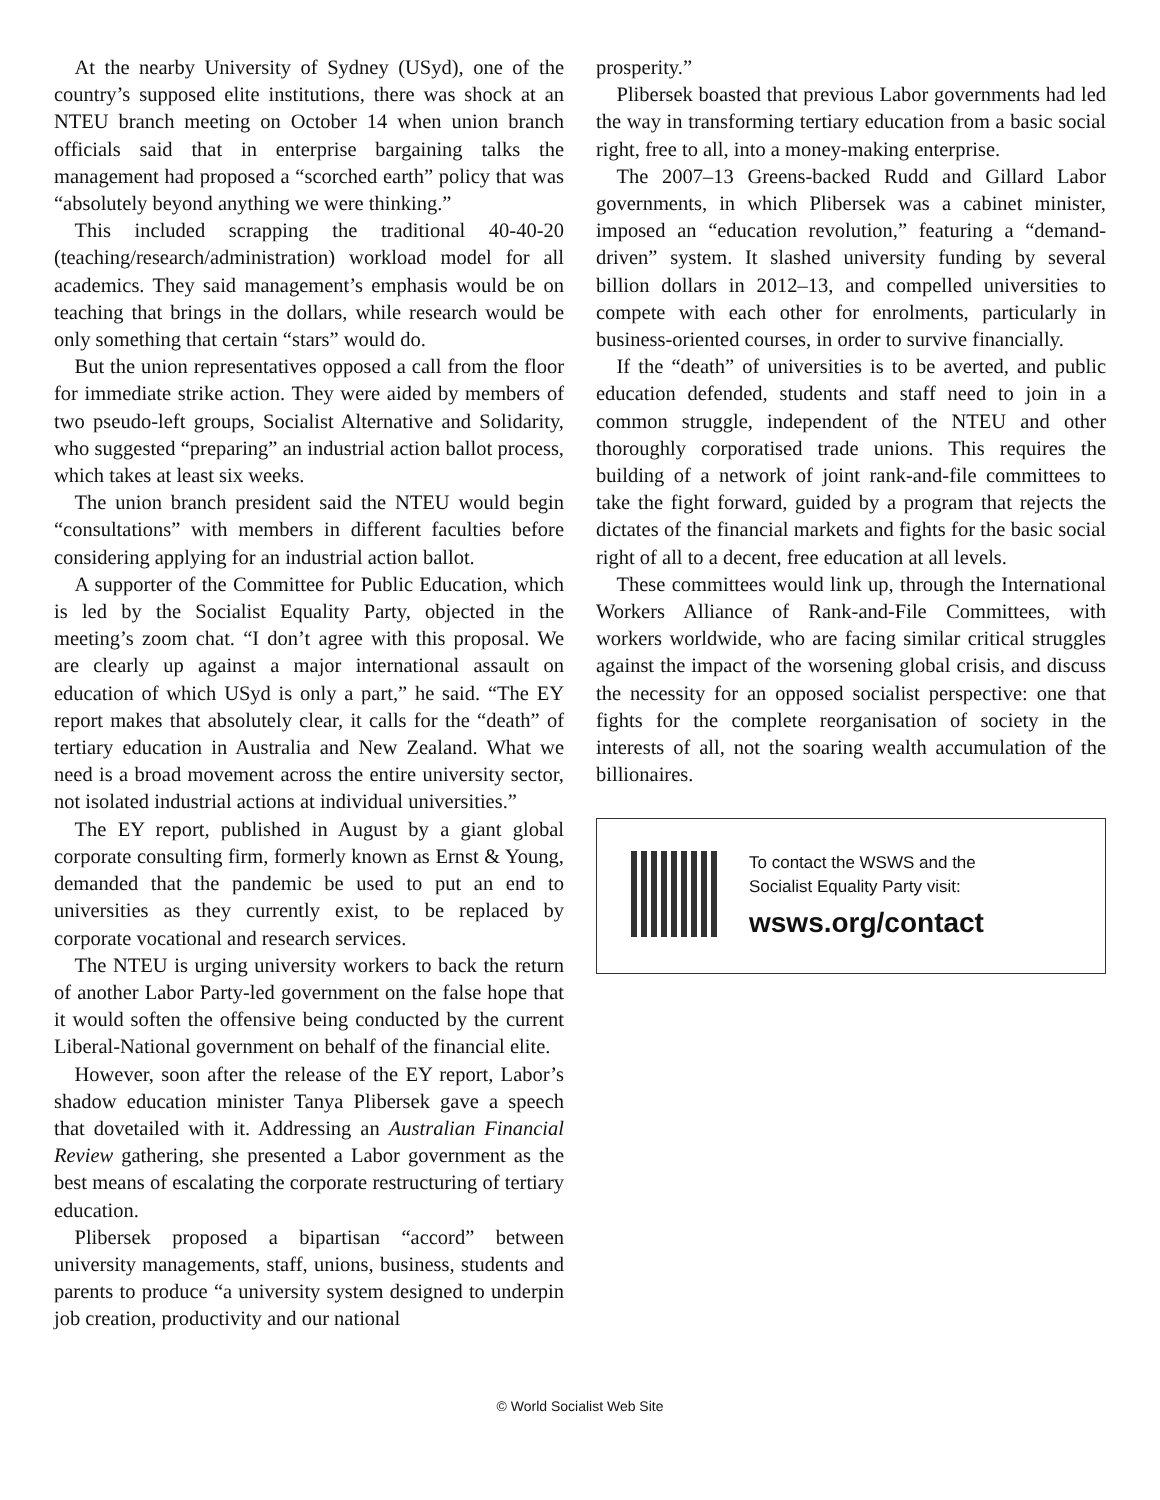At the nearby University of Sydney (USyd), one of the country’s supposed elite institutions, there was shock at an NTEU branch meeting on October 14 when union branch officials said that in enterprise bargaining talks the management had proposed a “scorched earth” policy that was “absolutely beyond anything we were thinking.”
This included scrapping the traditional 40-40-20 (teaching/research/administration) workload model for all academics. They said management’s emphasis would be on teaching that brings in the dollars, while research would be only something that certain “stars” would do.
But the union representatives opposed a call from the floor for immediate strike action. They were aided by members of two pseudo-left groups, Socialist Alternative and Solidarity, who suggested “preparing” an industrial action ballot process, which takes at least six weeks.
The union branch president said the NTEU would begin “consultations” with members in different faculties before considering applying for an industrial action ballot.
A supporter of the Committee for Public Education, which is led by the Socialist Equality Party, objected in the meeting’s zoom chat. “I don’t agree with this proposal. We are clearly up against a major international assault on education of which USyd is only a part,” he said. “The EY report makes that absolutely clear, it calls for the “death” of tertiary education in Australia and New Zealand. What we need is a broad movement across the entire university sector, not isolated industrial actions at individual universities.”
The EY report, published in August by a giant global corporate consulting firm, formerly known as Ernst & Young, demanded that the pandemic be used to put an end to universities as they currently exist, to be replaced by corporate vocational and research services.
The NTEU is urging university workers to back the return of another Labor Party-led government on the false hope that it would soften the offensive being conducted by the current Liberal-National government on behalf of the financial elite.
However, soon after the release of the EY report, Labor’s shadow education minister Tanya Plibersek gave a speech that dovetailed with it. Addressing an Australian Financial Review gathering, she presented a Labor government as the best means of escalating the corporate restructuring of tertiary education.
Plibersek proposed a bipartisan “accord” between university managements, staff, unions, business, students and parents to produce “a university system designed to underpin job creation, productivity and our national
prosperity.”
Plibersek boasted that previous Labor governments had led the way in transforming tertiary education from a basic social right, free to all, into a money-making enterprise.
The 2007–13 Greens-backed Rudd and Gillard Labor governments, in which Plibersek was a cabinet minister, imposed an “education revolution,” featuring a “demand-driven” system. It slashed university funding by several billion dollars in 2012–13, and compelled universities to compete with each other for enrolments, particularly in business-oriented courses, in order to survive financially.
If the “death” of universities is to be averted, and public education defended, students and staff need to join in a common struggle, independent of the NTEU and other thoroughly corporatised trade unions. This requires the building of a network of joint rank-and-file committees to take the fight forward, guided by a program that rejects the dictates of the financial markets and fights for the basic social right of all to a decent, free education at all levels.
These committees would link up, through the International Workers Alliance of Rank-and-File Committees, with workers worldwide, who are facing similar critical struggles against the impact of the worsening global crisis, and discuss the necessity for an opposed socialist perspective: one that fights for the complete reorganisation of society in the interests of all, not the soaring wealth accumulation of the billionaires.
To contact the WSWS and the
Socialist Equality Party visit:
wsws.org/contact
© World Socialist Web Site